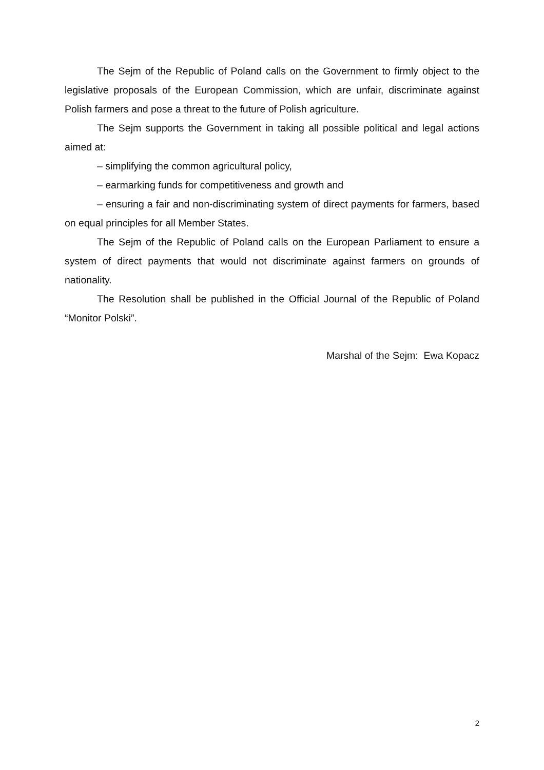The Sejm of the Republic of Poland calls on the Government to firmly object to the legislative proposals of the European Commission, which are unfair, discriminate against Polish farmers and pose a threat to the future of Polish agriculture.
The Sejm supports the Government in taking all possible political and legal actions aimed at:
– simplifying the common agricultural policy,
– earmarking funds for competitiveness and growth and
– ensuring a fair and non-discriminating system of direct payments for farmers, based on equal principles for all Member States.
The Sejm of the Republic of Poland calls on the European Parliament to ensure a system of direct payments that would not discriminate against farmers on grounds of nationality.
The Resolution shall be published in the Official Journal of the Republic of Poland “Monitor Polski”.
Marshal of the Sejm: Ewa Kopacz
2